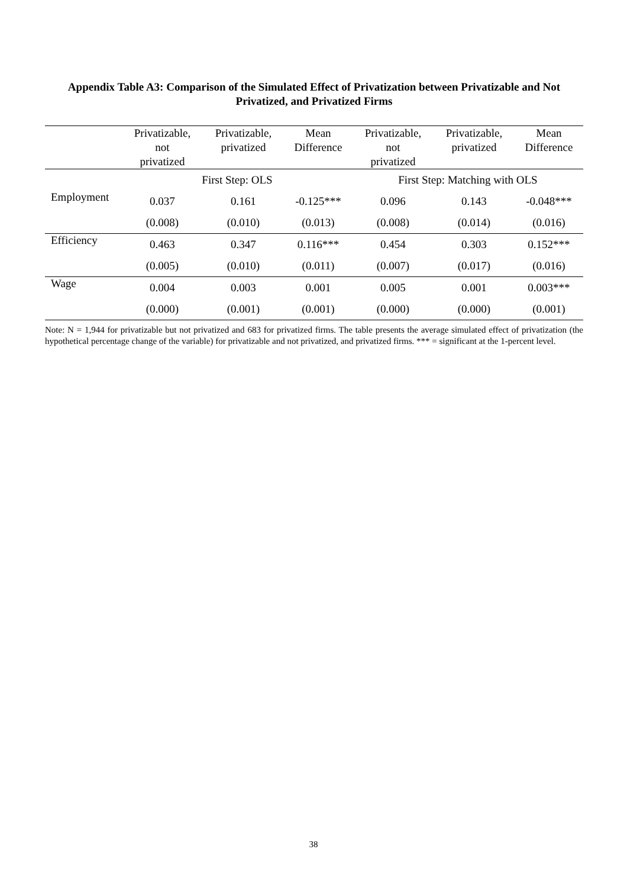Appendix Table A3: Comparison of the Simulated Effect of Privatization between Privatizable and Not Privatized, and Privatized Firms
| | Privatizable, not privatized | Privatizable, privatized | Mean Difference | Privatizable, not privatized | Privatizable, privatized | Mean Difference |
| --- | --- | --- | --- | --- | --- | --- |
| | First Step: OLS | | | First Step: Matching with OLS | | |
| Employment | 0.037 | 0.161 | -0.125*** | 0.096 | 0.143 | -0.048*** |
| | (0.008) | (0.010) | (0.013) | (0.008) | (0.014) | (0.016) |
| Efficiency | 0.463 | 0.347 | 0.116*** | 0.454 | 0.303 | 0.152*** |
| | (0.005) | (0.010) | (0.011) | (0.007) | (0.017) | (0.016) |
| Wage | 0.004 | 0.003 | 0.001 | 0.005 | 0.001 | 0.003*** |
| | (0.000) | (0.001) | (0.001) | (0.000) | (0.000) | (0.001) |
Note: N = 1,944 for privatizable but not privatized and 683 for privatized firms. The table presents the average simulated effect of privatization (the hypothetical percentage change of the variable) for privatizable and not privatized, and privatized firms. *** = significant at the 1-percent level.
38